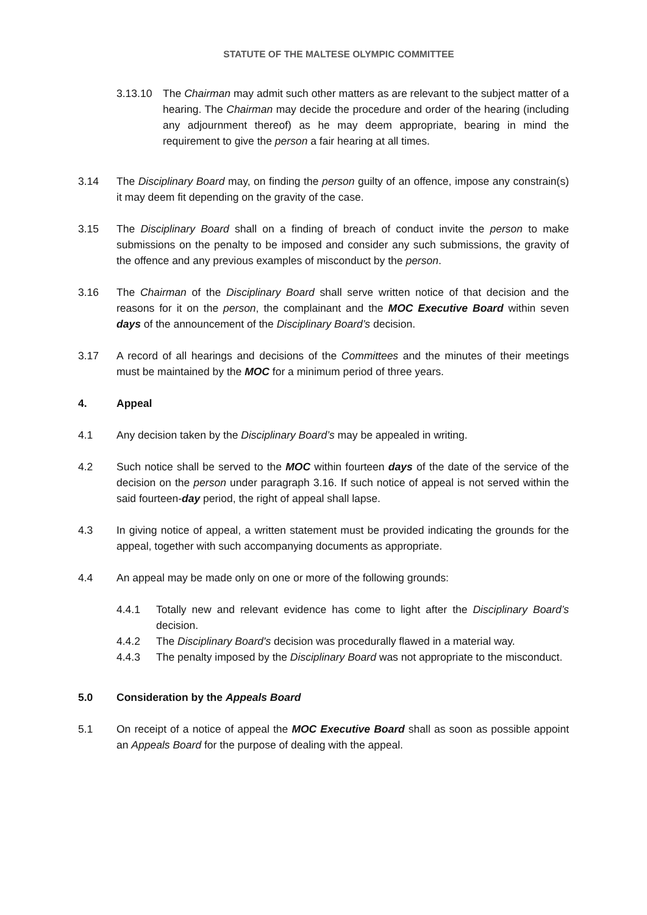STATUTE OF THE MALTESE OLYMPIC COMMITTEE
3.13.10 The Chairman may admit such other matters as are relevant to the subject matter of a hearing. The Chairman may decide the procedure and order of the hearing (including any adjournment thereof) as he may deem appropriate, bearing in mind the requirement to give the person a fair hearing at all times.
3.14 The Disciplinary Board may, on finding the person guilty of an offence, impose any constrain(s) it may deem fit depending on the gravity of the case.
3.15 The Disciplinary Board shall on a finding of breach of conduct invite the person to make submissions on the penalty to be imposed and consider any such submissions, the gravity of the offence and any previous examples of misconduct by the person.
3.16 The Chairman of the Disciplinary Board shall serve written notice of that decision and the reasons for it on the person, the complainant and the MOC Executive Board within seven days of the announcement of the Disciplinary Board’s decision.
3.17 A record of all hearings and decisions of the Committees and the minutes of their meetings must be maintained by the MOC for a minimum period of three years.
4. Appeal
4.1 Any decision taken by the Disciplinary Board’s may be appealed in writing.
4.2 Such notice shall be served to the MOC within fourteen days of the date of the service of the decision on the person under paragraph 3.16. If such notice of appeal is not served within the said fourteen-day period, the right of appeal shall lapse.
4.3 In giving notice of appeal, a written statement must be provided indicating the grounds for the appeal, together with such accompanying documents as appropriate.
4.4 An appeal may be made only on one or more of the following grounds:
4.4.1 Totally new and relevant evidence has come to light after the Disciplinary Board’s decision.
4.4.2 The Disciplinary Board's decision was procedurally flawed in a material way.
4.4.3 The penalty imposed by the Disciplinary Board was not appropriate to the misconduct.
5.0 Consideration by the Appeals Board
5.1 On receipt of a notice of appeal the MOC Executive Board shall as soon as possible appoint an Appeals Board for the purpose of dealing with the appeal.